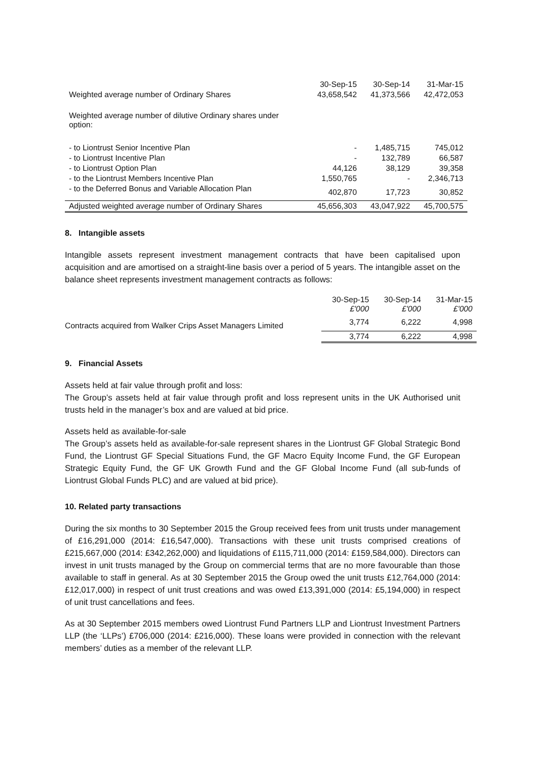| | 30-Sep-15 | 30-Sep-14 | 31-Mar-15 |
| --- | --- | --- | --- |
| Weighted average number of Ordinary Shares | 43,658,542 | 41,373,566 | 42,472,053 |
| Weighted average number of dilutive Ordinary shares under option: | | | |
| - to Liontrust Senior Incentive Plan | - | 1,485,715 | 745,012 |
| - to Liontrust Incentive Plan | - | 132,789 | 66,587 |
| - to Liontrust Option Plan | 44,126 | 38,129 | 39,358 |
| - to the Liontrust Members Incentive Plan | 1,550,765 | - | 2,346,713 |
| - to the Deferred Bonus and Variable Allocation Plan | 402,870 | 17,723 | 30,852 |
| Adjusted weighted average number of Ordinary Shares | 45,656,303 | 43,047,922 | 45,700,575 |
8. Intangible assets
Intangible assets represent investment management contracts that have been capitalised upon acquisition and are amortised on a straight-line basis over a period of 5 years. The intangible asset on the balance sheet represents investment management contracts as follows:
| | 30-Sep-15 £'000 | 30-Sep-14 £'000 | 31-Mar-15 £'000 |
| Contracts acquired from Walker Crips Asset Managers Limited | 3,774 | 6,222 | 4,998 |
| | 3,774 | 6,222 | 4,998 |
9. Financial Assets
Assets held at fair value through profit and loss:
The Group’s assets held at fair value through profit and loss represent units in the UK Authorised unit trusts held in the manager’s box and are valued at bid price.
Assets held as available-for-sale
The Group’s assets held as available-for-sale represent shares in the Liontrust GF Global Strategic Bond Fund, the Liontrust GF Special Situations Fund, the GF Macro Equity Income Fund, the GF European Strategic Equity Fund, the GF UK Growth Fund and the GF Global Income Fund (all sub-funds of Liontrust Global Funds PLC) and are valued at bid price).
10. Related party transactions
During the six months to 30 September 2015 the Group received fees from unit trusts under management of £16,291,000 (2014: £16,547,000). Transactions with these unit trusts comprised creations of £215,667,000 (2014: £342,262,000) and liquidations of £115,711,000 (2014: £159,584,000). Directors can invest in unit trusts managed by the Group on commercial terms that are no more favourable than those available to staff in general. As at 30 September 2015 the Group owed the unit trusts £12,764,000 (2014: £12,017,000) in respect of unit trust creations and was owed £13,391,000 (2014: £5,194,000) in respect of unit trust cancellations and fees.
As at 30 September 2015 members owed Liontrust Fund Partners LLP and Liontrust Investment Partners LLP (the ‘LLPs’) £706,000 (2014: £216,000). These loans were provided in connection with the relevant members’ duties as a member of the relevant LLP.